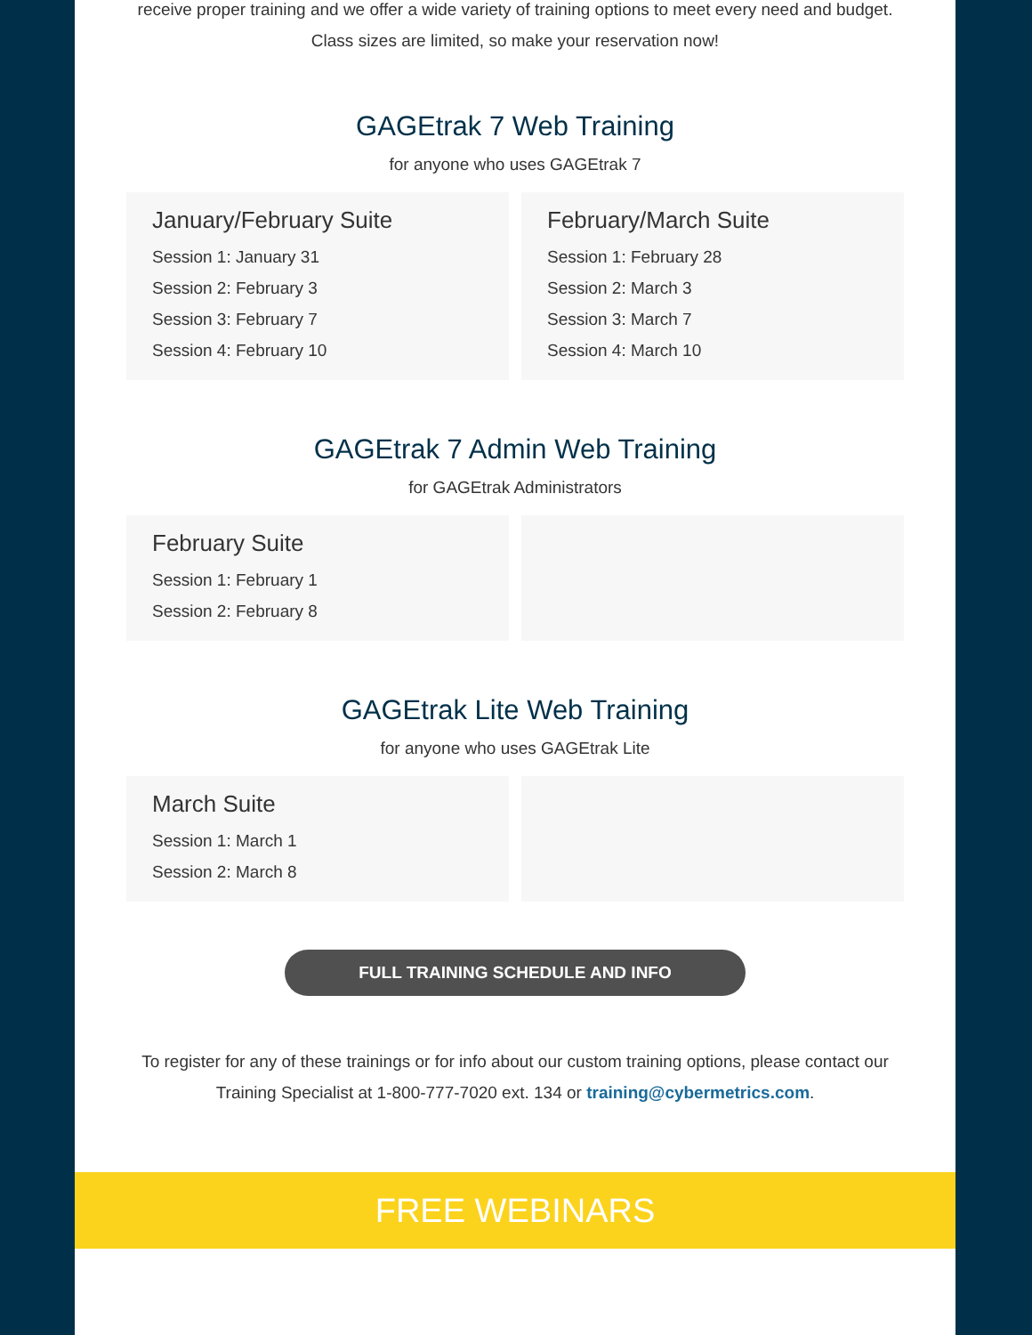receive proper training and we offer a wide variety of training options to meet every need and budget. Class sizes are limited, so make your reservation now!
GAGEtrak 7 Web Training
for anyone who uses GAGEtrak 7
January/February Suite
Session 1: January 31
Session 2: February 3
Session 3: February 7
Session 4: February 10
February/March Suite
Session 1: February 28
Session 2: March 3
Session 3: March 7
Session 4: March 10
GAGEtrak 7 Admin Web Training
for GAGEtrak Administrators
February Suite
Session 1: February 1
Session 2: February 8
GAGEtrak Lite Web Training
for anyone who uses GAGEtrak Lite
March Suite
Session 1: March 1
Session 2: March 8
FULL TRAINING SCHEDULE AND INFO
To register for any of these trainings or for info about our custom training options, please contact our Training Specialist at 1-800-777-7020 ext. 134 or training@cybermetrics.com.
FREE WEBINARS